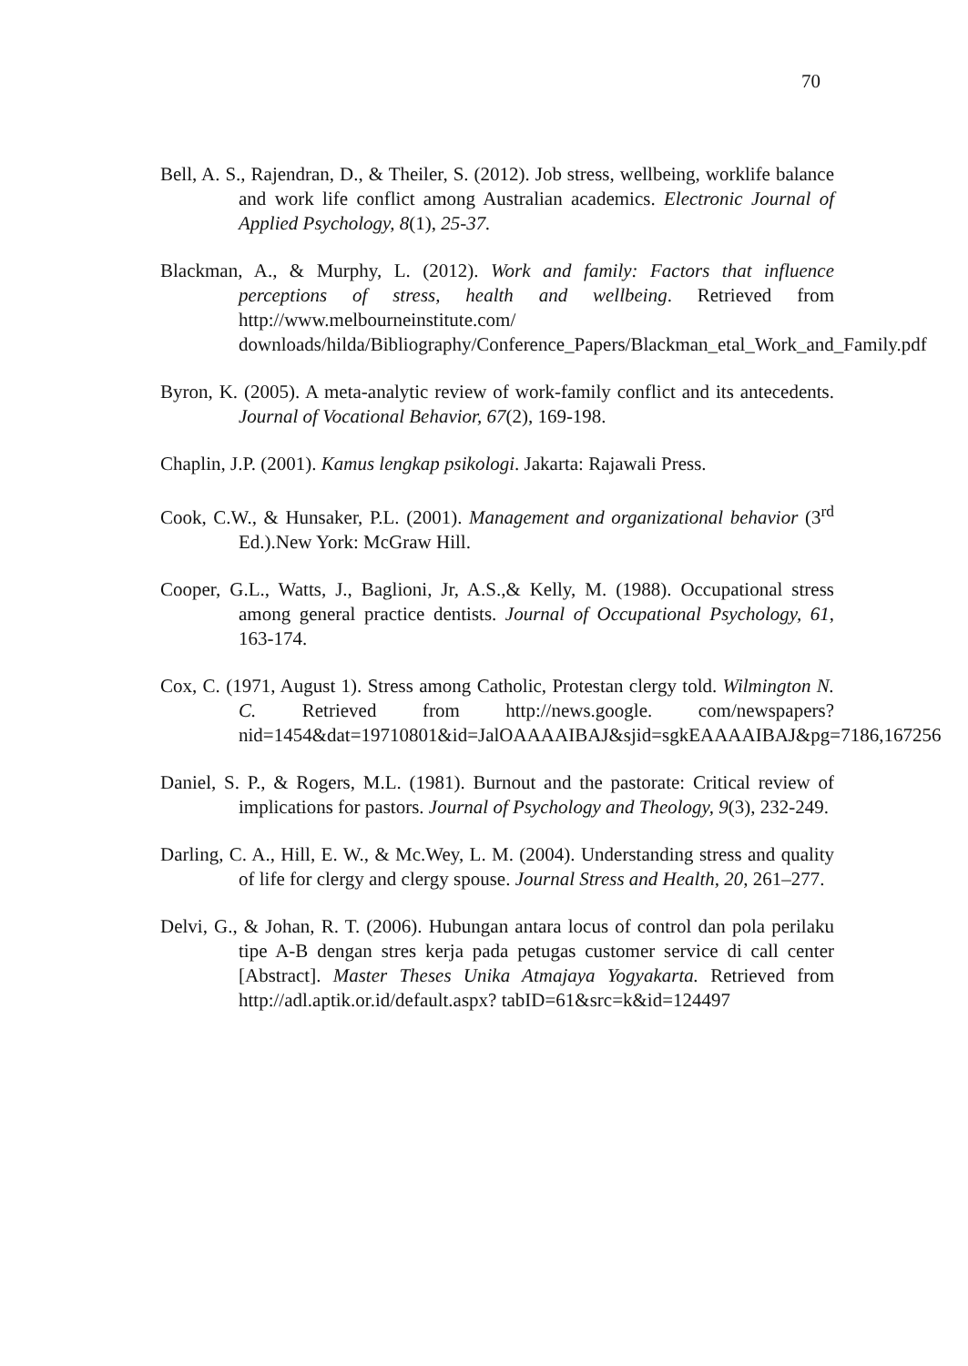70
Bell, A. S., Rajendran, D., & Theiler, S. (2012). Job stress, wellbeing, worklife balance and work life conflict among Australian academics. Electronic Journal of Applied Psychology, 8(1), 25-37.
Blackman, A., & Murphy, L. (2012). Work and family: Factors that influence perceptions of stress, health and wellbeing. Retrieved from http://www.melbourneinstitute.com/ downloads/hilda/Bibliography/Conference_Papers/Blackman_etal_Work_and_Family.pdf
Byron, K. (2005). A meta-analytic review of work-family conflict and its antecedents. Journal of Vocational Behavior, 67(2), 169-198.
Chaplin, J.P. (2001). Kamus lengkap psikologi. Jakarta: Rajawali Press.
Cook, C.W., & Hunsaker, P.L. (2001). Management and organizational behavior (3<sup>rd</sup> Ed.).New York: McGraw Hill.
Cooper, G.L., Watts, J., Baglioni, Jr, A.S.,& Kelly, M. (1988). Occupational stress among general practice dentists. Journal of Occupational Psychology, 61, 163-174.
Cox, C. (1971, August 1). Stress among Catholic, Protestan clergy told. Wilmington N. C. Retrieved from http://news.google. com/newspapers?nid=1454&dat=19710801&id=JalOAAAAIBAJ&sjid=sgkEAAAAIBAJ&pg=7186,167256
Daniel, S. P., & Rogers, M.L. (1981). Burnout and the pastorate: Critical review of implications for pastors. Journal of Psychology and Theology, 9(3), 232-249.
Darling, C. A., Hill, E. W., & Mc.Wey, L. M. (2004). Understanding stress and quality of life for clergy and clergy spouse. Journal Stress and Health, 20, 261–277.
Delvi, G., & Johan, R. T. (2006). Hubungan antara locus of control dan pola perilaku tipe A-B dengan stres kerja pada petugas customer service di call center [Abstract]. Master Theses Unika Atmajaya Yogyakarta. Retrieved from http://adl.aptik.or.id/default.aspx? tabID=61&src=k&id=124497